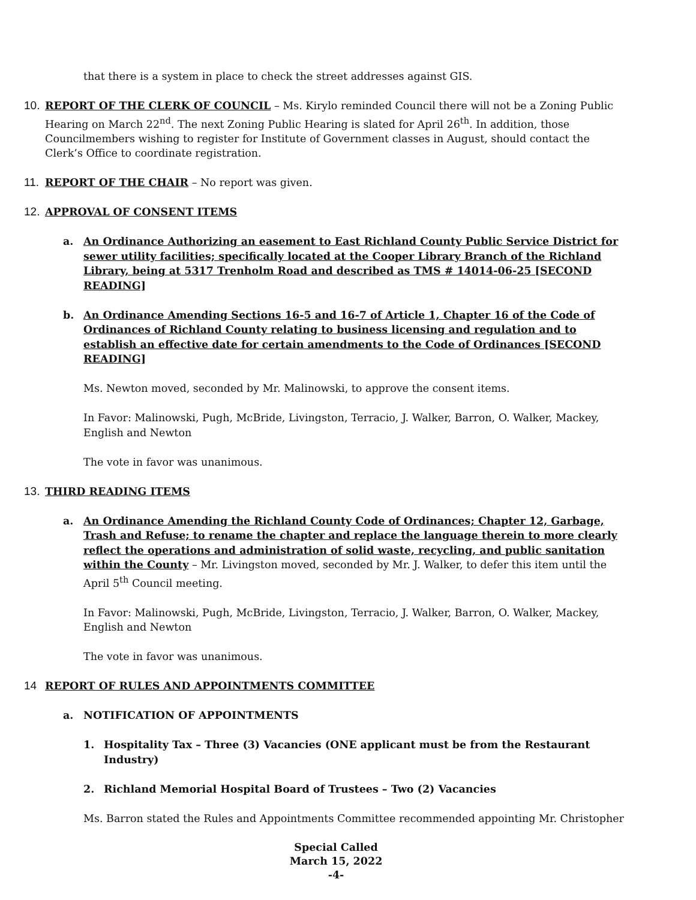that there is a system in place to check the street addresses against GIS.
10. REPORT OF THE CLERK OF COUNCIL – Ms. Kirylo reminded Council there will not be a Zoning Public Hearing on March 22<sup>nd</sup>. The next Zoning Public Hearing is slated for April 26<sup>th</sup>. In addition, those Councilmembers wishing to register for Institute of Government classes in August, should contact the Clerk’s Office to coordinate registration.
11. REPORT OF THE CHAIR – No report was given.
12. APPROVAL OF CONSENT ITEMS
a. An Ordinance Authorizing an easement to East Richland County Public Service District for sewer utility facilities; specifically located at the Cooper Library Branch of the Richland Library, being at 5317 Trenholm Road and described as TMS # 14014-06-25 [SECOND READING]
b. An Ordinance Amending Sections 16-5 and 16-7 of Article 1, Chapter 16 of the Code of Ordinances of Richland County relating to business licensing and regulation and to establish an effective date for certain amendments to the Code of Ordinances [SECOND READING]
Ms. Newton moved, seconded by Mr. Malinowski, to approve the consent items.
In Favor: Malinowski, Pugh, McBride, Livingston, Terracio, J. Walker, Barron, O. Walker, Mackey, English and Newton
The vote in favor was unanimous.
13. THIRD READING ITEMS
a. An Ordinance Amending the Richland County Code of Ordinances; Chapter 12, Garbage, Trash and Refuse; to rename the chapter and replace the language therein to more clearly reflect the operations and administration of solid waste, recycling, and public sanitation within the County – Mr. Livingston moved, seconded by Mr. J. Walker, to defer this item until the April 5<sup>th</sup> Council meeting.
In Favor: Malinowski, Pugh, McBride, Livingston, Terracio, J. Walker, Barron, O. Walker, Mackey, English and Newton
The vote in favor was unanimous.
14 REPORT OF RULES AND APPOINTMENTS COMMITTEE
a. NOTIFICATION OF APPOINTMENTS
1. Hospitality Tax – Three (3) Vacancies (ONE applicant must be from the Restaurant Industry)
2. Richland Memorial Hospital Board of Trustees – Two (2) Vacancies
Ms. Barron stated the Rules and Appointments Committee recommended appointing Mr. Christopher
Special Called
March 15, 2022
-4-